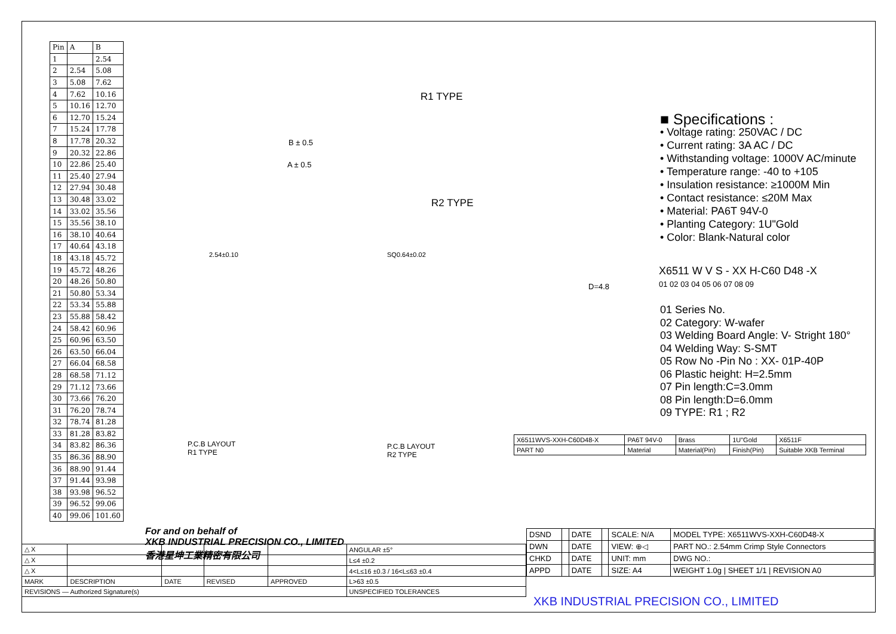| Pin | A | B |
| --- | --- | --- |
| 1 | | 2.54 |
| 2 | 2.54 | 5.08 |
| 3 | 5.08 | 7.62 |
| 4 | 7.62 | 10.16 |
| 5 | 10.16 | 12.70 |
| 6 | 12.70 | 15.24 |
| 7 | 15.24 | 17.78 |
| 8 | 17.78 | 20.32 |
| 9 | 20.32 | 22.86 |
| 10 | 22.86 | 25.40 |
| 11 | 25.40 | 27.94 |
| 12 | 27.94 | 30.48 |
| 13 | 30.48 | 33.02 |
| 14 | 33.02 | 35.56 |
| 15 | 35.56 | 38.10 |
| 16 | 38.10 | 40.64 |
| 17 | 40.64 | 43.18 |
| 18 | 43.18 | 45.72 |
| 19 | 45.72 | 48.26 |
| 20 | 48.26 | 50.80 |
| 21 | 50.80 | 53.34 |
| 22 | 53.34 | 55.88 |
| 23 | 55.88 | 58.42 |
| 24 | 58.42 | 60.96 |
| 25 | 60.96 | 63.50 |
| 26 | 63.50 | 66.04 |
| 27 | 66.04 | 68.58 |
| 28 | 68.58 | 71.12 |
| 29 | 71.12 | 73.66 |
| 30 | 73.66 | 76.20 |
| 31 | 76.20 | 78.74 |
| 32 | 78.74 | 81.28 |
| 33 | 81.28 | 83.82 |
| 34 | 83.82 | 86.36 |
| 35 | 86.36 | 88.90 |
| 36 | 88.90 | 91.44 |
| 37 | 91.44 | 93.98 |
| 38 | 93.98 | 96.52 |
| 39 | 96.52 | 99.06 |
| 40 | 99.06 | 101.60 |
R1 TYPE
B ± 0.5
A ± 0.5
R2 TYPE
2.54±0.10 SQ0.64±0.02
D=4.8
P.C.B LAYOUT
R1 TYPE
P.C.B LAYOUT
R2 TYPE
■ Specifications :
• Voltage rating: 250VAC / DC
• Current rating: 3A AC / DC
• Withstanding voltage: 1000V AC/minute
• Temperature range: -40 to +105
• Insulation resistance: ≥1000M Min
• Contact resistance: ≤20M Max
• Material: PA6T 94V-0
• Planting Category: 1U"Gold
• Color: Blank-Natural color
X6511 W V S - XX H-C60 D48 -X
01 02 03 04 05 06 07 08 09
01 Series No.
02 Category: W-wafer
03 Welding Board Angle: V- Stright 180°
04 Welding Way: S-SMT
05 Row No -Pin No : XX- 01P-40P
06 Plastic height: H=2.5mm
07 Pin length:C=3.0mm
08 Pin length:D=6.0mm
09 TYPE: R1 ; R2
| X6511WVS-XXH-C60D48-X | PA6T 94V-0 | Brass | 1U"Gold | X6511F |
| PART N0 | Material | Material(Pin) | Finish(Pin) | Suitable XKB Terminal |
For and on behalf of
XKB INDUSTRIAL PRECISION CO., LIMITED
香港星坤工業精密有限公司
| △ X | | | | | ANGULAR ±5° |
| △ X | | | | | L≤4 ±0.2 |
| △ X | | | | | 4<L≤16 ±0.3 / 16<L≤63 ±0.4 |
| MARK | DESCRIPTION | DATE | REVISED | APPROVED | L>63 ±0.5 |
| REVISIONS — Authorized Signature(s) | | | | | UNSPECIFIED TOLERANCES |
| DSND | | DATE | | SCALE: N/A | MODEL TYPE: X6511WVS-XXH-C60D48-X |
| DWN | | DATE | | VIEW: ⊕◁ | PART NO.: 2.54mm Crimp Style Connectors |
| CHKD | | DATE | | UNIT: mm | DWG NO.: |
| APPD | | DATE | | SIZE: A4 | WEIGHT 1.0g / SHEET 1/1 / REVISION A0 |
XKB INDUSTRIAL PRECISION CO., LIMITED